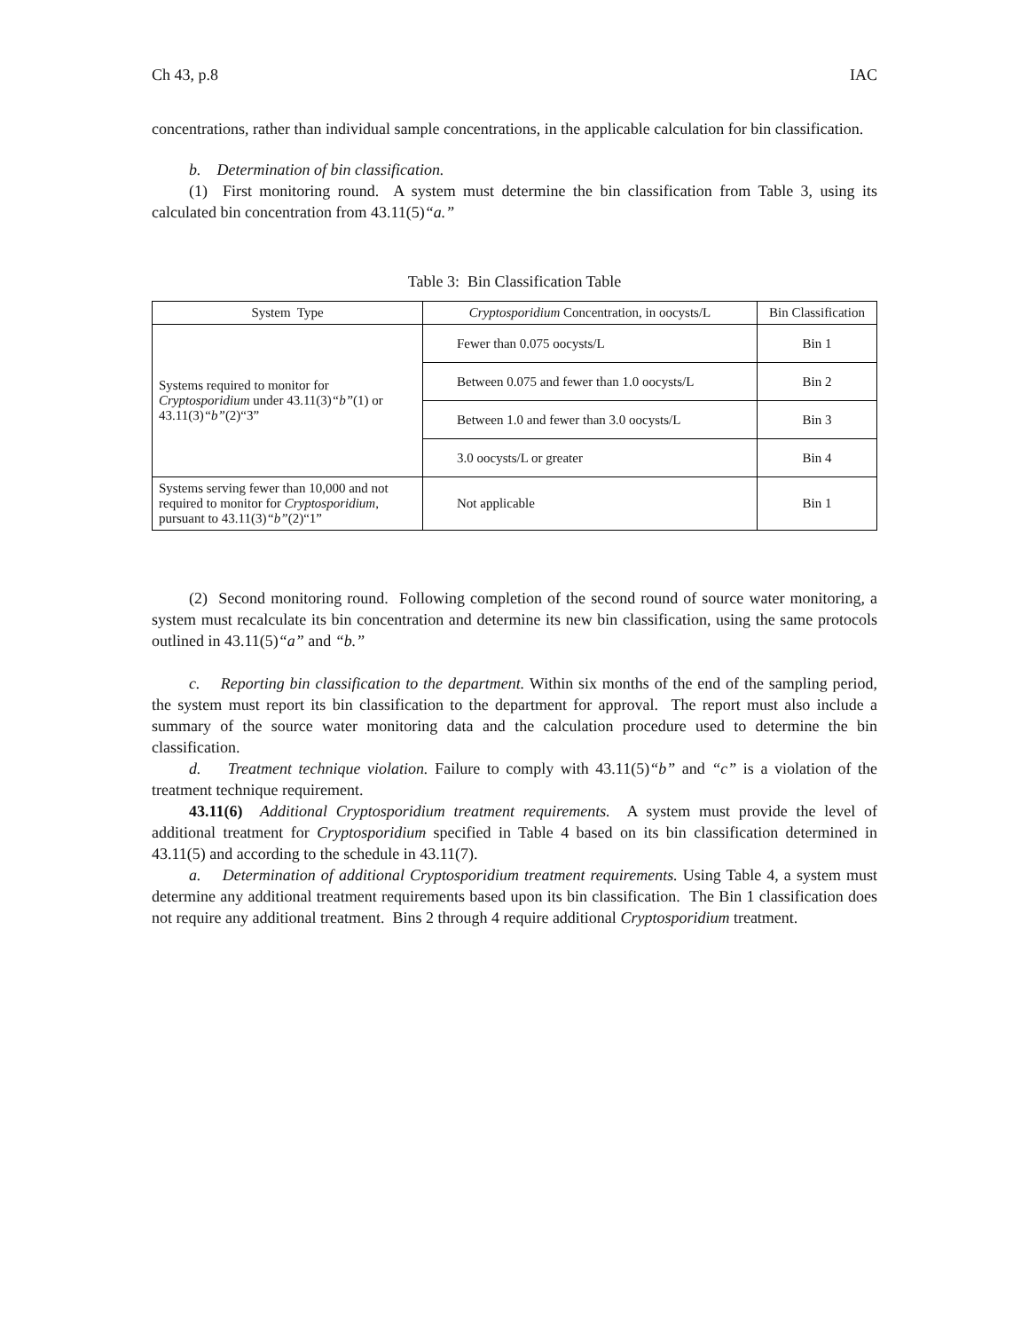Ch 43, p.8 IAC
concentrations, rather than individual sample concentrations, in the applicable calculation for bin classification.
b. Determination of bin classification.
(1) First monitoring round. A system must determine the bin classification from Table 3, using its calculated bin concentration from 43.11(5)“a.”
Table 3: Bin Classification Table
| System Type | Cryptosporidium Concentration, in oocysts/L | Bin Classification |
| --- | --- | --- |
| Systems required to monitor for Cryptosporidium under 43.11(3) “b” (1) or 43.11(3) “b” (2)“3” | Fewer than 0.075 oocysts/L | Bin 1 |
| | Between 0.075 and fewer than 1.0 oocysts/L | Bin 2 |
| | Between 1.0 and fewer than 3.0 oocysts/L | Bin 3 |
| | 3.0 oocysts/L or greater | Bin 4 |
| Systems serving fewer than 10,000 and not required to monitor for Cryptosporidium , pursuant to 43.11(3) “b” (2)“1” | Not applicable | Bin 1 |
(2) Second monitoring round. Following completion of the second round of source water monitoring, a system must recalculate its bin concentration and determine its new bin classification, using the same protocols outlined in 43.11(5)“a” and “b.”
c. Reporting bin classification to the department. Within six months of the end of the sampling period, the system must report its bin classification to the department for approval. The report must also include a summary of the source water monitoring data and the calculation procedure used to determine the bin classification.
d. Treatment technique violation. Failure to comply with 43.11(5)“b” and “c” is a violation of the treatment technique requirement.
43.11(6) Additional Cryptosporidium treatment requirements. A system must provide the level of additional treatment for Cryptosporidium specified in Table 4 based on its bin classification determined in 43.11(5) and according to the schedule in 43.11(7).
a. Determination of additional Cryptosporidium treatment requirements. Using Table 4, a system must determine any additional treatment requirements based upon its bin classification. The Bin 1 classification does not require any additional treatment. Bins 2 through 4 require additional Cryptosporidium treatment.